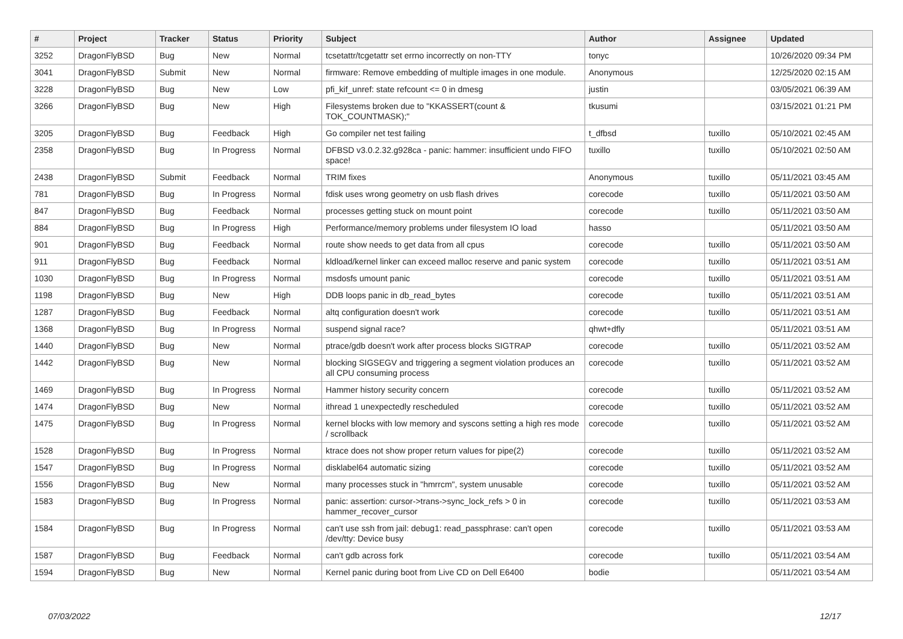| # | Project | Tracker | Status | Priority | Subject | Author | Assignee | Updated |
| --- | --- | --- | --- | --- | --- | --- | --- | --- |
| 3252 | DragonFlyBSD | Bug | New | Normal | tcsetattr/tcgetattr set errno incorrectly on non-TTY | tonyc | | 10/26/2020 09:34 PM |
| 3041 | DragonFlyBSD | Submit | New | Normal | firmware: Remove embedding of multiple images in one module. | Anonymous | | 12/25/2020 02:15 AM |
| 3228 | DragonFlyBSD | Bug | New | Low | pfi_kif_unref: state refcount <= 0 in dmesg | justin | | 03/05/2021 06:39 AM |
| 3266 | DragonFlyBSD | Bug | New | High | Filesystems broken due to "KKASSERT(count & TOK_COUNTMASK);" | tkusumi | | 03/15/2021 01:21 PM |
| 3205 | DragonFlyBSD | Bug | Feedback | High | Go compiler net test failing | t_dfbsd | tuxillo | 05/10/2021 02:45 AM |
| 2358 | DragonFlyBSD | Bug | In Progress | Normal | DFBSD v3.0.2.32.g928ca - panic: hammer: insufficient undo FIFO space! | tuxillo | tuxillo | 05/10/2021 02:50 AM |
| 2438 | DragonFlyBSD | Submit | Feedback | Normal | TRIM fixes | Anonymous | tuxillo | 05/11/2021 03:45 AM |
| 781 | DragonFlyBSD | Bug | In Progress | Normal | fdisk uses wrong geometry on usb flash drives | corecode | tuxillo | 05/11/2021 03:50 AM |
| 847 | DragonFlyBSD | Bug | Feedback | Normal | processes getting stuck on mount point | corecode | tuxillo | 05/11/2021 03:50 AM |
| 884 | DragonFlyBSD | Bug | In Progress | High | Performance/memory problems under filesystem IO load | hasso | | 05/11/2021 03:50 AM |
| 901 | DragonFlyBSD | Bug | Feedback | Normal | route show needs to get data from all cpus | corecode | tuxillo | 05/11/2021 03:50 AM |
| 911 | DragonFlyBSD | Bug | Feedback | Normal | kldload/kernel linker can exceed malloc reserve and panic system | corecode | tuxillo | 05/11/2021 03:51 AM |
| 1030 | DragonFlyBSD | Bug | In Progress | Normal | msdosfs umount panic | corecode | tuxillo | 05/11/2021 03:51 AM |
| 1198 | DragonFlyBSD | Bug | New | High | DDB loops panic in db_read_bytes | corecode | tuxillo | 05/11/2021 03:51 AM |
| 1287 | DragonFlyBSD | Bug | Feedback | Normal | altq configuration doesn't work | corecode | tuxillo | 05/11/2021 03:51 AM |
| 1368 | DragonFlyBSD | Bug | In Progress | Normal | suspend signal race? | qhwt+dfly | | 05/11/2021 03:51 AM |
| 1440 | DragonFlyBSD | Bug | New | Normal | ptrace/gdb doesn't work after process blocks SIGTRAP | corecode | tuxillo | 05/11/2021 03:52 AM |
| 1442 | DragonFlyBSD | Bug | New | Normal | blocking SIGSEGV and triggering a segment violation produces an all CPU consuming process | corecode | tuxillo | 05/11/2021 03:52 AM |
| 1469 | DragonFlyBSD | Bug | In Progress | Normal | Hammer history security concern | corecode | tuxillo | 05/11/2021 03:52 AM |
| 1474 | DragonFlyBSD | Bug | New | Normal | ithread 1 unexpectedly rescheduled | corecode | tuxillo | 05/11/2021 03:52 AM |
| 1475 | DragonFlyBSD | Bug | In Progress | Normal | kernel blocks with low memory and syscons setting a high res mode / scrollback | corecode | tuxillo | 05/11/2021 03:52 AM |
| 1528 | DragonFlyBSD | Bug | In Progress | Normal | ktrace does not show proper return values for pipe(2) | corecode | tuxillo | 05/11/2021 03:52 AM |
| 1547 | DragonFlyBSD | Bug | In Progress | Normal | disklabel64 automatic sizing | corecode | tuxillo | 05/11/2021 03:52 AM |
| 1556 | DragonFlyBSD | Bug | New | Normal | many processes stuck in "hmrrcm", system unusable | corecode | tuxillo | 05/11/2021 03:52 AM |
| 1583 | DragonFlyBSD | Bug | In Progress | Normal | panic: assertion: cursor->trans->sync_lock_refs > 0 in hammer_recover_cursor | corecode | tuxillo | 05/11/2021 03:53 AM |
| 1584 | DragonFlyBSD | Bug | In Progress | Normal | can't use ssh from jail: debug1: read_passphrase: can't open /dev/tty: Device busy | corecode | tuxillo | 05/11/2021 03:53 AM |
| 1587 | DragonFlyBSD | Bug | Feedback | Normal | can't gdb across fork | corecode | tuxillo | 05/11/2021 03:54 AM |
| 1594 | DragonFlyBSD | Bug | New | Normal | Kernel panic during boot from Live CD on Dell E6400 | bodie | | 05/11/2021 03:54 AM |
07/03/2022 12/17